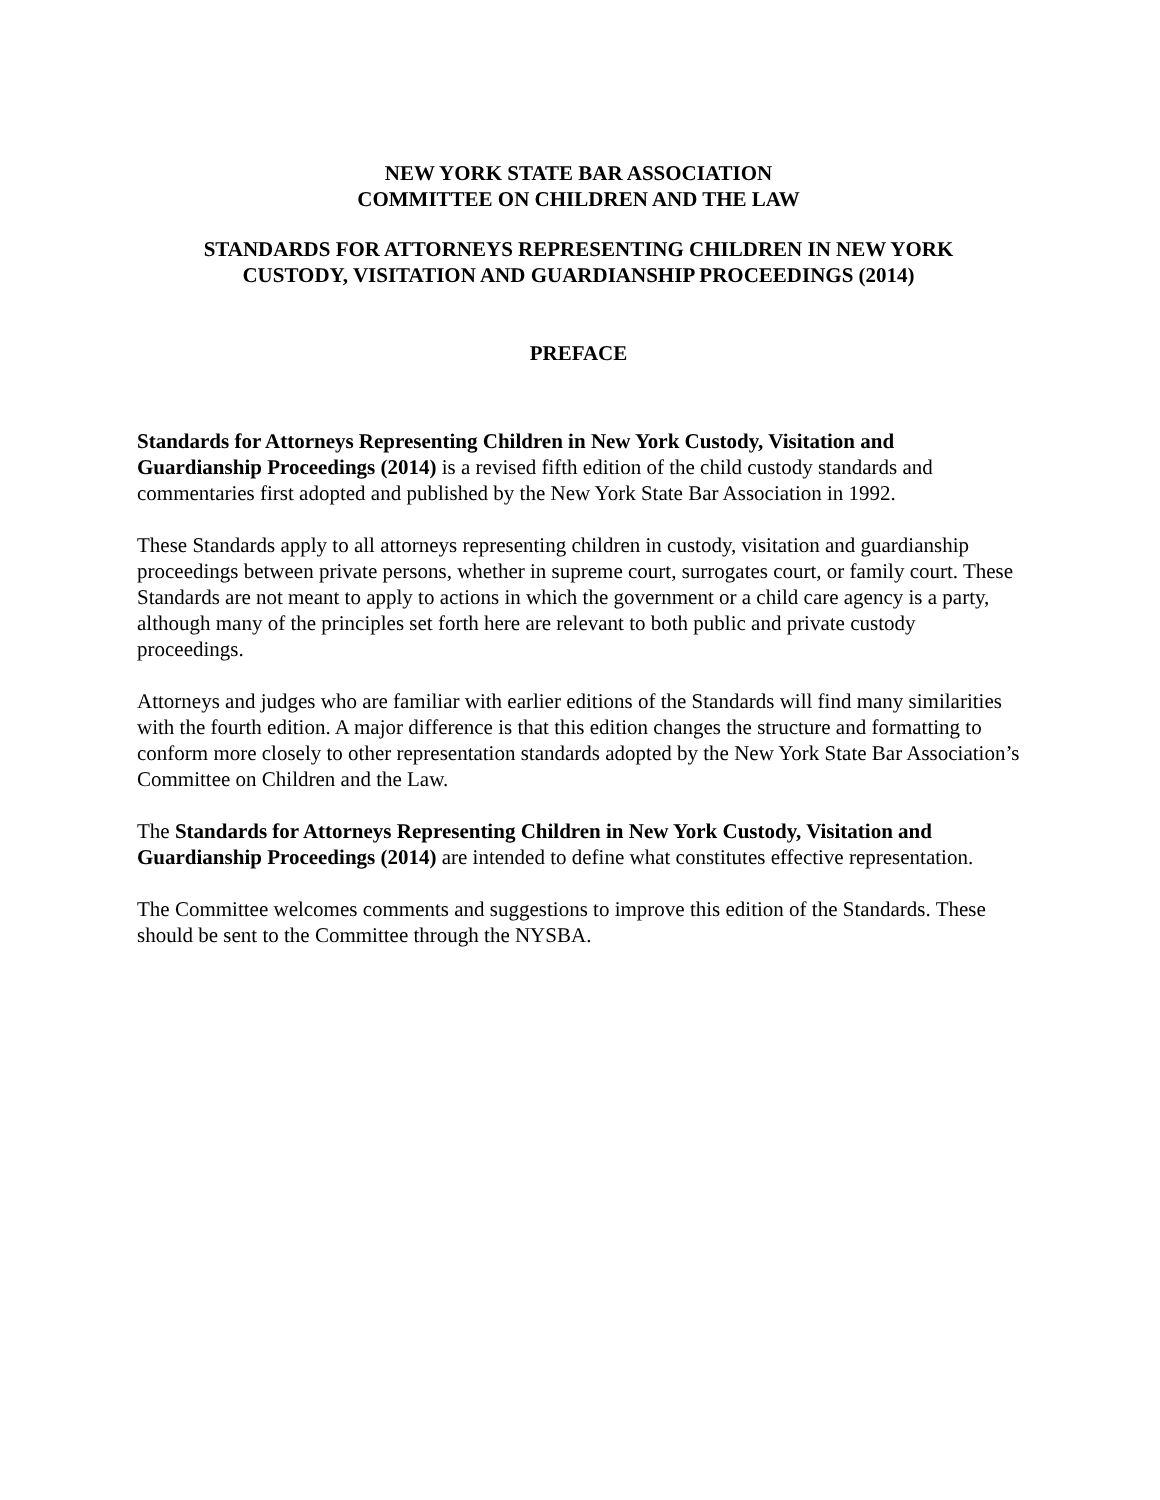NEW YORK STATE BAR ASSOCIATION
COMMITTEE ON CHILDREN AND THE LAW
STANDARDS FOR ATTORNEYS REPRESENTING CHILDREN IN NEW YORK
CUSTODY, VISITATION AND GUARDIANSHIP PROCEEDINGS (2014)
PREFACE
Standards for Attorneys Representing Children in New York Custody, Visitation and Guardianship Proceedings (2014) is a revised fifth edition of the child custody standards and commentaries first adopted and published by the New York State Bar Association in 1992.
These Standards apply to all attorneys representing children in custody, visitation and guardianship proceedings between private persons, whether in supreme court, surrogates court, or family court. These Standards are not meant to apply to actions in which the government or a child care agency is a party, although many of the principles set forth here are relevant to both public and private custody proceedings.
Attorneys and judges who are familiar with earlier editions of the Standards will find many similarities with the fourth edition. A major difference is that this edition changes the structure and formatting to conform more closely to other representation standards adopted by the New York State Bar Association’s Committee on Children and the Law.
The Standards for Attorneys Representing Children in New York Custody, Visitation and Guardianship Proceedings (2014) are intended to define what constitutes effective representation.
The Committee welcomes comments and suggestions to improve this edition of the Standards. These should be sent to the Committee through the NYSBA.